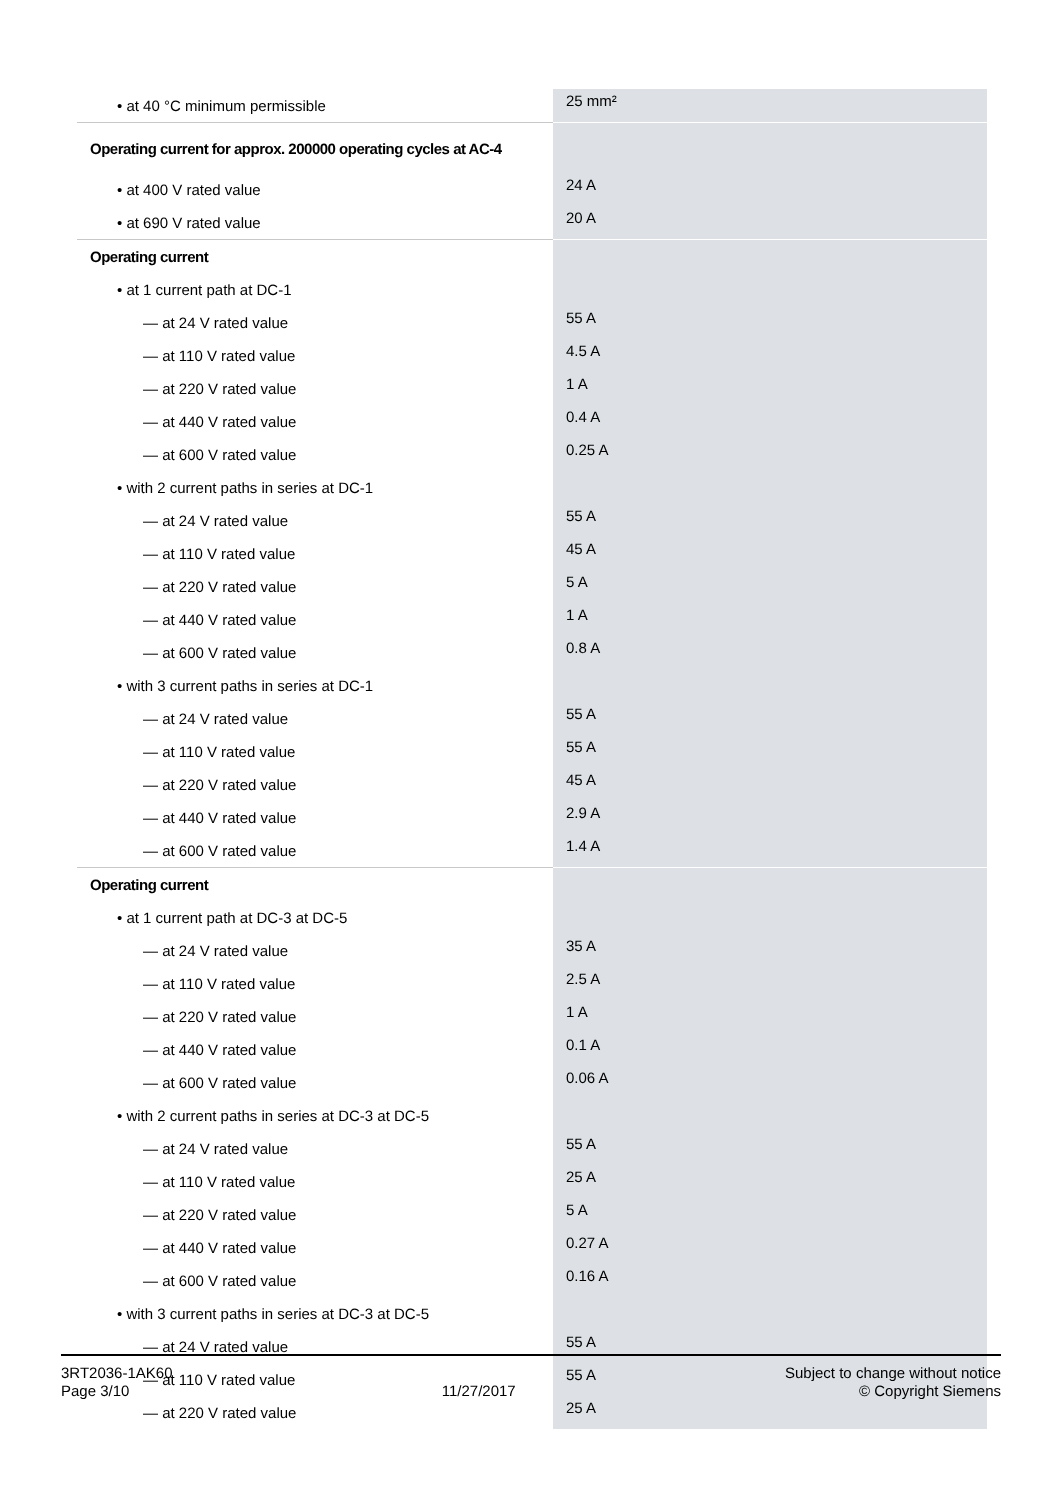| • at 40 °C minimum permissible | 25 mm² |
| Operating current for approx. 200000 operating cycles at AC-4 | |
| • at 400 V rated value | 24 A |
| • at 690 V rated value | 20 A |
| Operating current | |
| • at 1 current path at DC-1 | |
| — at 24 V rated value | 55 A |
| — at 110 V rated value | 4.5 A |
| — at 220 V rated value | 1 A |
| — at 440 V rated value | 0.4 A |
| — at 600 V rated value | 0.25 A |
| • with 2 current paths in series at DC-1 | |
| — at 24 V rated value | 55 A |
| — at 110 V rated value | 45 A |
| — at 220 V rated value | 5 A |
| — at 440 V rated value | 1 A |
| — at 600 V rated value | 0.8 A |
| • with 3 current paths in series at DC-1 | |
| — at 24 V rated value | 55 A |
| — at 110 V rated value | 55 A |
| — at 220 V rated value | 45 A |
| — at 440 V rated value | 2.9 A |
| — at 600 V rated value | 1.4 A |
| Operating current | |
| • at 1 current path at DC-3 at DC-5 | |
| — at 24 V rated value | 35 A |
| — at 110 V rated value | 2.5 A |
| — at 220 V rated value | 1 A |
| — at 440 V rated value | 0.1 A |
| — at 600 V rated value | 0.06 A |
| • with 2 current paths in series at DC-3 at DC-5 | |
| — at 24 V rated value | 55 A |
| — at 110 V rated value | 25 A |
| — at 220 V rated value | 5 A |
| — at 440 V rated value | 0.27 A |
| — at 600 V rated value | 0.16 A |
| • with 3 current paths in series at DC-3 at DC-5 | |
| — at 24 V rated value | 55 A |
| — at 110 V rated value | 55 A |
| — at 220 V rated value | 25 A |
3RT2036-1AK60
Page 3/10
11/27/2017
Subject to change without notice
© Copyright Siemens